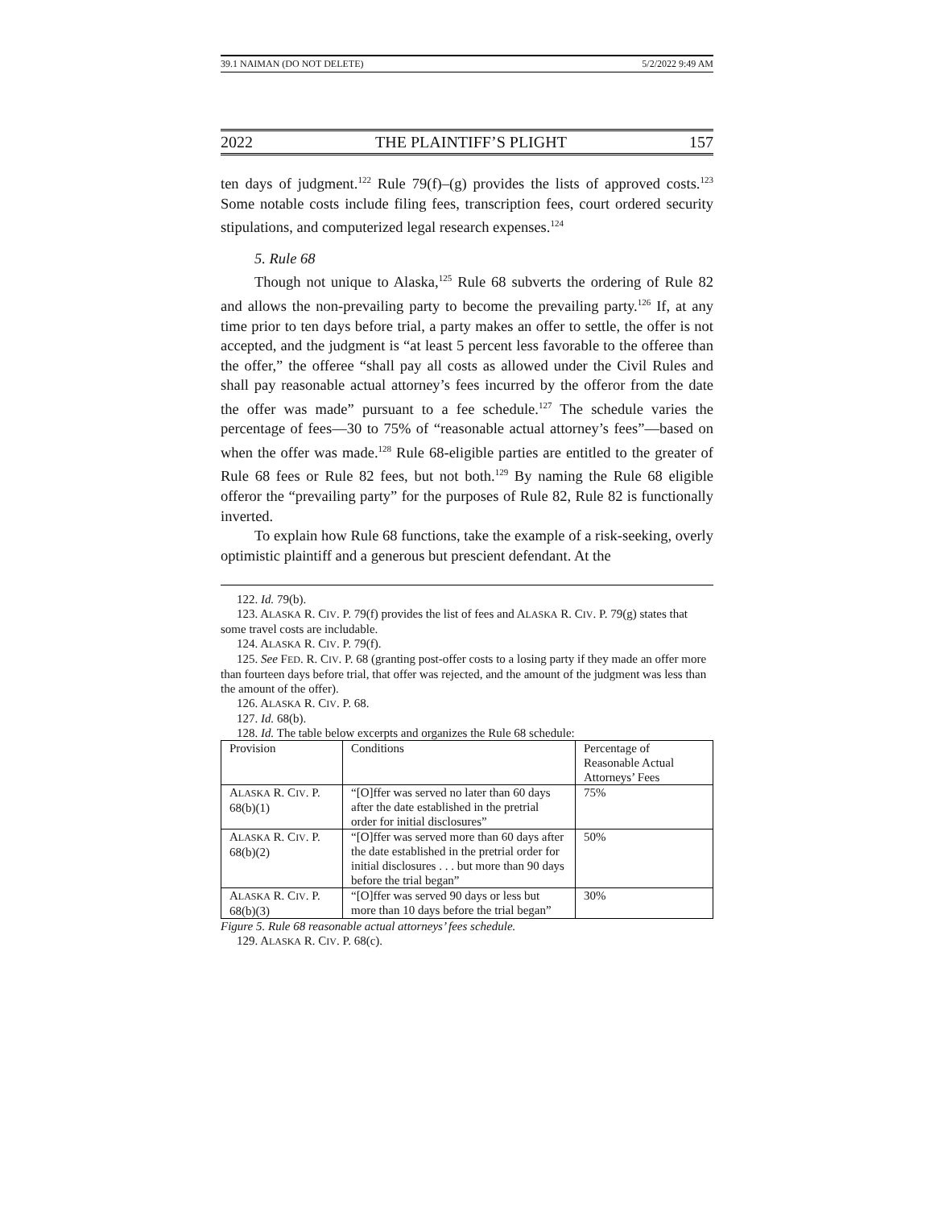39.1 NAIMAN (DO NOT DELETE) 5/2/2022 9:49 AM
2022 THE PLAINTIFF’S PLIGHT 157
ten days of judgment.<sup>122</sup> Rule 79(f)–(g) provides the lists of approved costs.<sup>123</sup> Some notable costs include filing fees, transcription fees, court ordered security stipulations, and computerized legal research expenses.<sup>124</sup>
5. Rule 68
Though not unique to Alaska,<sup>125</sup> Rule 68 subverts the ordering of Rule 82 and allows the non-prevailing party to become the prevailing party.<sup>126</sup> If, at any time prior to ten days before trial, a party makes an offer to settle, the offer is not accepted, and the judgment is “at least 5 percent less favorable to the offeree than the offer,” the offeree “shall pay all costs as allowed under the Civil Rules and shall pay reasonable actual attorney’s fees incurred by the offeror from the date the offer was made” pursuant to a fee schedule.<sup>127</sup> The schedule varies the percentage of fees—30 to 75% of “reasonable actual attorney’s fees”—based on when the offer was made.<sup>128</sup> Rule 68-eligible parties are entitled to the greater of Rule 68 fees or Rule 82 fees, but not both.<sup>129</sup> By naming the Rule 68 eligible offeror the “prevailing party” for the purposes of Rule 82, Rule 82 is functionally inverted.
To explain how Rule 68 functions, take the example of a risk-seeking, overly optimistic plaintiff and a generous but prescient defendant. At the
122. Id. 79(b).
123. ALASKA R. CIV. P. 79(f) provides the list of fees and ALASKA R. CIV. P. 79(g) states that some travel costs are includable.
124. ALASKA R. CIV. P. 79(f).
125. See FED. R. CIV. P. 68 (granting post-offer costs to a losing party if they made an offer more than fourteen days before trial, that offer was rejected, and the amount of the judgment was less than the amount of the offer).
126. ALASKA R. CIV. P. 68.
127. Id. 68(b).
128. Id. The table below excerpts and organizes the Rule 68 schedule:
| Provision | Conditions | Percentage of Reasonable Actual Attorneys’ Fees |
| A LASKA R. C IV . P. 68(b)(1) | “[O]ffer was served no later than 60 days after the date established in the pretrial order for initial disclosures” | 75% |
| A LASKA R. C IV . P. 68(b)(2) | “[O]ffer was served more than 60 days after the date established in the pretrial order for initial disclosures . . . but more than 90 days before the trial began” | 50% |
| A LASKA R. C IV . P. 68(b)(3) | “[O]ffer was served 90 days or less but more than 10 days before the trial began” | 30% |
Figure 5. Rule 68 reasonable actual attorneys’ fees schedule.
129. ALASKA R. CIV. P. 68(c).